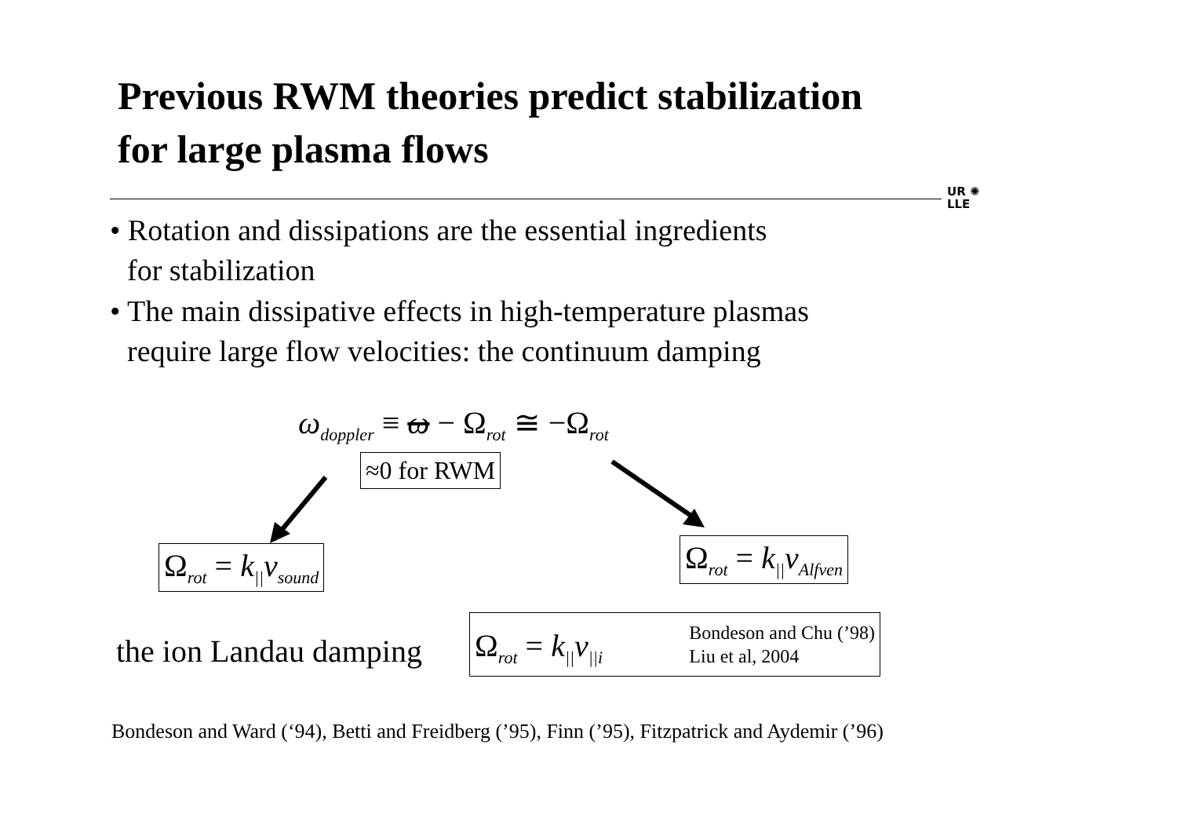Previous RWM theories predict stabilization
for large plasma flows
UR ✺
LLE
• Rotation and dissipations are the essential ingredients
for stabilization
• The main dissipative effects in high-temperature plasmas
require large flow velocities: the continuum damping
ω<sub>doppler</sub> ≡ ω − Ω<sub>rot</sub> ≅ −Ω<sub>rot</sub>
≈0 for RWM
Ω<sub>rot</sub> = k<sub>||</sub>v<sub>sound</sub> Ω<sub>rot</sub> = k<sub>||</sub>v<sub>Alfven</sub>
the ion Landau damping
Ω<sub>rot</sub> = k<sub>||</sub>v<sub>||i</sub> Bondeson and Chu (’98)
Liu et al, 2004
Bondeson and Ward (‘94), Betti and Freidberg (’95), Finn (’95), Fitzpatrick and Aydemir (’96)